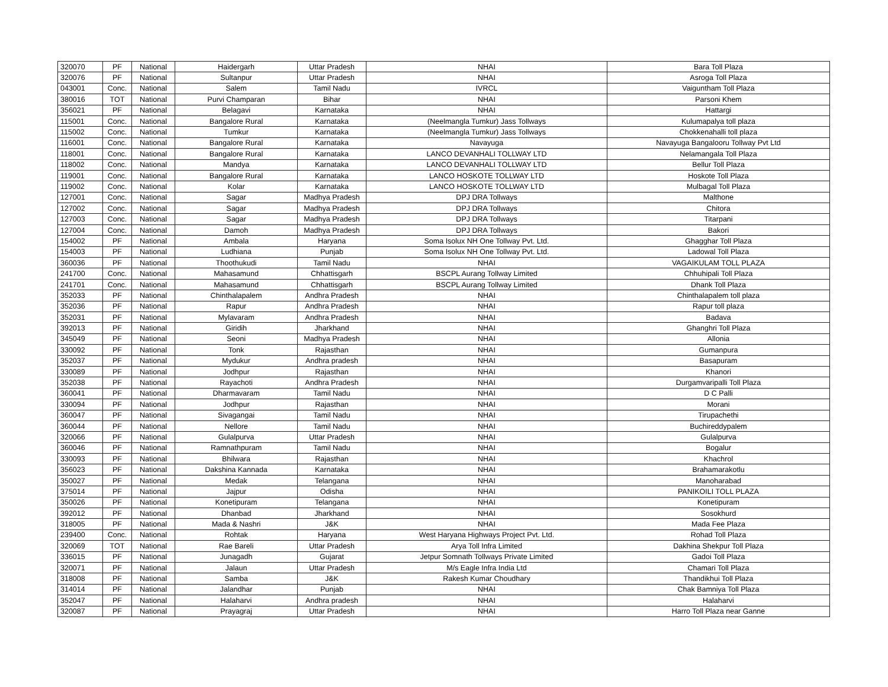| 320070 | PF | National | Haidergarh | Uttar Pradesh | NHAI | Bara Toll Plaza |
| 320076 | PF | National | Sultanpur | Uttar Pradesh | NHAI | Asroga Toll Plaza |
| 043001 | Conc. | National | Salem | Tamil Nadu | IVRCL | Vaiguntham Toll Plaza |
| 380016 | TOT | National | Purvi Champaran | Bihar | NHAI | Parsoni Khem |
| 356021 | PF | National | Belagavi | Karnataka | NHAI | Hattargi |
| 115001 | Conc. | National | Bangalore Rural | Karnataka | (Neelmangla Tumkur) Jass Tollways | Kulumapalya toll plaza |
| 115002 | Conc. | National | Tumkur | Karnataka | (Neelmangla Tumkur) Jass Tollways | Chokkenahalli toll plaza |
| 116001 | Conc. | National | Bangalore Rural | Karnataka | Navayuga | Navayuga Bangalooru Tollway Pvt Ltd |
| 118001 | Conc. | National | Bangalore Rural | Karnataka | LANCO DEVANHALI TOLLWAY LTD | Nelamangala Toll Plaza |
| 118002 | Conc. | National | Mandya | Karnataka | LANCO DEVANHALI TOLLWAY LTD | Bellur Toll Plaza |
| 119001 | Conc. | National | Bangalore Rural | Karnataka | LANCO HOSKOTE TOLLWAY LTD | Hoskote Toll Plaza |
| 119002 | Conc. | National | Kolar | Karnataka | LANCO HOSKOTE TOLLWAY LTD | Mulbagal Toll Plaza |
| 127001 | Conc. | National | Sagar | Madhya Pradesh | DPJ DRA Tollways | Malthone |
| 127002 | Conc. | National | Sagar | Madhya Pradesh | DPJ DRA Tollways | Chitora |
| 127003 | Conc. | National | Sagar | Madhya Pradesh | DPJ DRA Tollways | Titarpani |
| 127004 | Conc. | National | Damoh | Madhya Pradesh | DPJ DRA Tollways | Bakori |
| 154002 | PF | National | Ambala | Haryana | Soma Isolux NH One Tollway Pvt. Ltd. | Ghagghar Toll Plaza |
| 154003 | PF | National | Ludhiana | Punjab | Soma Isolux NH One Tollway Pvt. Ltd. | Ladowal Toll Plaza |
| 360036 | PF | National | Thoothukudi | Tamil Nadu | NHAI | VAGAIKULAM TOLL PLAZA |
| 241700 | Conc. | National | Mahasamund | Chhattisgarh | BSCPL Aurang Tollway Limited | Chhuhipali Toll Plaza |
| 241701 | Conc. | National | Mahasamund | Chhattisgarh | BSCPL Aurang Tollway Limited | Dhank Toll Plaza |
| 352033 | PF | National | Chinthalapalem | Andhra Pradesh | NHAI | Chinthalapalem toll plaza |
| 352036 | PF | National | Rapur | Andhra Pradesh | NHAI | Rapur toll plaza |
| 352031 | PF | National | Mylavaram | Andhra Pradesh | NHAI | Badava |
| 392013 | PF | National | Giridih | Jharkhand | NHAI | Ghanghri Toll Plaza |
| 345049 | PF | National | Seoni | Madhya Pradesh | NHAI | Allonia |
| 330092 | PF | National | Tonk | Rajasthan | NHAI | Gumanpura |
| 352037 | PF | National | Mydukur | Andhra pradesh | NHAI | Basapuram |
| 330089 | PF | National | Jodhpur | Rajasthan | NHAI | Khanori |
| 352038 | PF | National | Rayachoti | Andhra Pradesh | NHAI | Durgamvaripalli Toll Plaza |
| 360041 | PF | National | Dharmavaram | Tamil Nadu | NHAI | D C Palli |
| 330094 | PF | National | Jodhpur | Rajasthan | NHAI | Morani |
| 360047 | PF | National | Sivagangai | Tamil Nadu | NHAI | Tirupachethi |
| 360044 | PF | National | Nellore | Tamil Nadu | NHAI | Buchireddypalem |
| 320066 | PF | National | Gulalpurva | Uttar Pradesh | NHAI | Gulalpurva |
| 360046 | PF | National | Ramnathpuram | Tamil Nadu | NHAI | Bogalur |
| 330093 | PF | National | Bhilwara | Rajasthan | NHAI | Khachrol |
| 356023 | PF | National | Dakshina Kannada | Karnataka | NHAI | Brahamarakotlu |
| 350027 | PF | National | Medak | Telangana | NHAI | Manoharabad |
| 375014 | PF | National | Jajpur | Odisha | NHAI | PANIKOILI TOLL PLAZA |
| 350026 | PF | National | Konetipuram | Telangana | NHAI | Konetipuram |
| 392012 | PF | National | Dhanbad | Jharkhand | NHAI | Sosokhurd |
| 318005 | PF | National | Mada & Nashri | J&K | NHAI | Mada Fee Plaza |
| 239400 | Conc. | National | Rohtak | Haryana | West Haryana Highways Project Pvt. Ltd. | Rohad Toll Plaza |
| 320069 | TOT | National | Rae Bareli | Uttar Pradesh | Arya Toll Infra Limited | Dakhina Shekpur Toll Plaza |
| 336015 | PF | National | Junagadh | Gujarat | Jetpur Somnath Tollways Private Limited | Gadoi Toll Plaza |
| 320071 | PF | National | Jalaun | Uttar Pradesh | M/s Eagle Infra India Ltd | Chamari Toll Plaza |
| 318008 | PF | National | Samba | J&K | Rakesh Kumar Choudhary | Thandikhui Toll Plaza |
| 314014 | PF | National | Jalandhar | Punjab | NHAI | Chak Bamniya Toll Plaza |
| 352047 | PF | National | Halaharvi | Andhra pradesh | NHAI | Halaharvi |
| 320087 | PF | National | Prayagraj | Uttar Pradesh | NHAI | Harro Toll Plaza near Ganne |